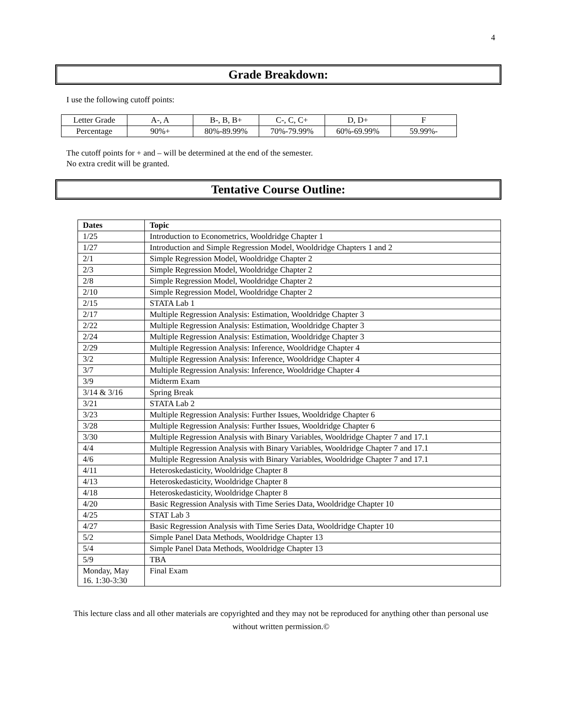4
Grade Breakdown:
I use the following cutoff points:
| Letter Grade | A-, A | B-, B, B+ | C-, C, C+ | D, D+ | F |
| Percentage | 90%+ | 80%-89.99% | 70%-79.99% | 60%-69.99% | 59.99%- |
The cutoff points for + and – will be determined at the end of the semester.
No extra credit will be granted.
Tentative Course Outline:
| Dates | Topic |
| --- | --- |
| 1/25 | Introduction to Econometrics, Wooldridge Chapter 1 |
| 1/27 | Introduction and Simple Regression Model, Wooldridge Chapters 1 and 2 |
| 2/1 | Simple Regression Model, Wooldridge Chapter 2 |
| 2/3 | Simple Regression Model, Wooldridge Chapter 2 |
| 2/8 | Simple Regression Model, Wooldridge Chapter 2 |
| 2/10 | Simple Regression Model, Wooldridge Chapter 2 |
| 2/15 | STATA Lab 1 |
| 2/17 | Multiple Regression Analysis: Estimation, Wooldridge Chapter 3 |
| 2/22 | Multiple Regression Analysis: Estimation, Wooldridge Chapter 3 |
| 2/24 | Multiple Regression Analysis: Estimation, Wooldridge Chapter 3 |
| 2/29 | Multiple Regression Analysis: Inference, Wooldridge Chapter 4 |
| 3/2 | Multiple Regression Analysis: Inference, Wooldridge Chapter 4 |
| 3/7 | Multiple Regression Analysis: Inference, Wooldridge Chapter 4 |
| 3/9 | Midterm Exam |
| 3/14 & 3/16 | Spring Break |
| 3/21 | STATA Lab 2 |
| 3/23 | Multiple Regression Analysis: Further Issues, Wooldridge Chapter 6 |
| 3/28 | Multiple Regression Analysis: Further Issues, Wooldridge Chapter 6 |
| 3/30 | Multiple Regression Analysis with Binary Variables, Wooldridge Chapter 7 and 17.1 |
| 4/4 | Multiple Regression Analysis with Binary Variables, Wooldridge Chapter 7 and 17.1 |
| 4/6 | Multiple Regression Analysis with Binary Variables, Wooldridge Chapter 7 and 17.1 |
| 4/11 | Heteroskedasticity, Wooldridge Chapter 8 |
| 4/13 | Heteroskedasticity, Wooldridge Chapter 8 |
| 4/18 | Heteroskedasticity, Wooldridge Chapter 8 |
| 4/20 | Basic Regression Analysis with Time Series Data, Wooldridge Chapter 10 |
| 4/25 | STAT Lab 3 |
| 4/27 | Basic Regression Analysis with Time Series Data, Wooldridge Chapter 10 |
| 5/2 | Simple Panel Data Methods, Wooldridge Chapter 13 |
| 5/4 | Simple Panel Data Methods, Wooldridge Chapter 13 |
| 5/9 | TBA |
| Monday, May 16. 1:30-3:30 | Final Exam |
This lecture class and all other materials are copyrighted and they may not be reproduced for anything other than personal use without written permission.©